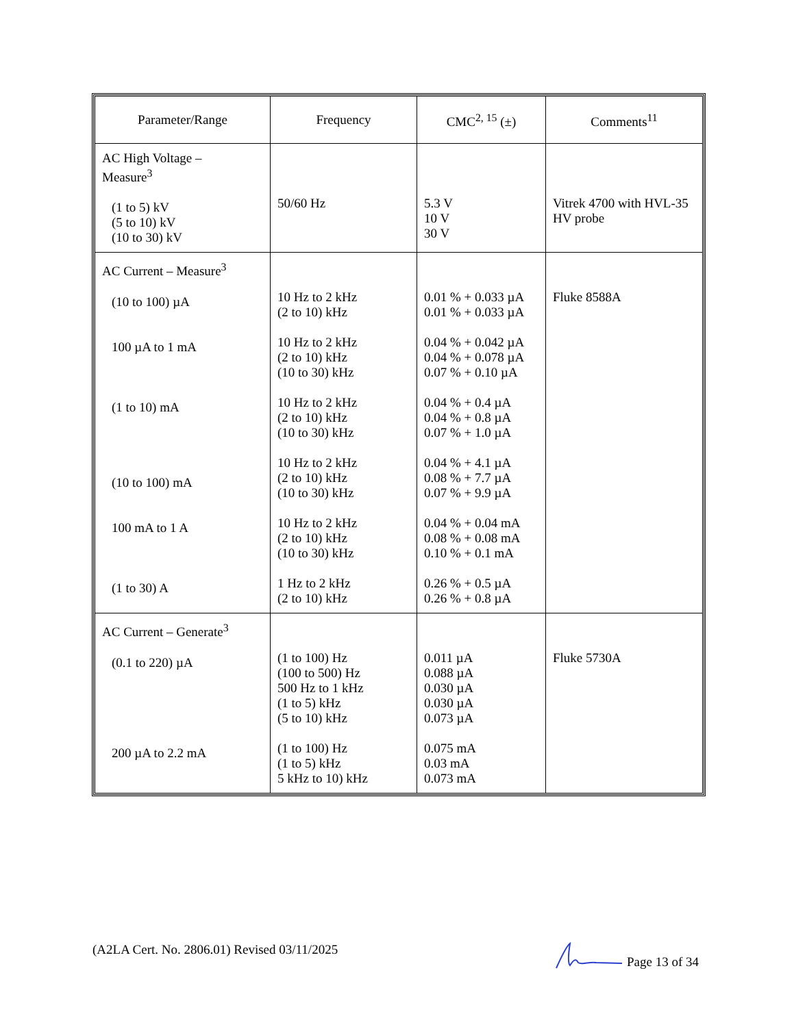| Parameter/Range | Frequency | CMC<sup>2, 15</sup> (±) | Comments<sup>11</sup> |
| --- | --- | --- | --- |
| AC High Voltage – Measure<sup>3</sup> (1 to 5) kV (5 to 10) kV (10 to 30) kV | 50/60 Hz | 5.3 V 10 V 30 V | Vitrek 4700 with HVL-35 HV probe |
| AC Current – Measure<sup>3</sup> (10 to 100) µA 100 µA to 1 mA (1 to 10) mA (10 to 100) mA 100 mA to 1 A (1 to 30) A | 10 Hz to 2 kHz (2 to 10) kHz 10 Hz to 2 kHz (2 to 10) kHz (10 to 30) kHz 10 Hz to 2 kHz (2 to 10) kHz (10 to 30) kHz 10 Hz to 2 kHz (2 to 10) kHz (10 to 30) kHz 10 Hz to 2 kHz (2 to 10) kHz (10 to 30) kHz 1 Hz to 2 kHz (2 to 10) kHz | 0.01 % + 0.033 µA 0.01 % + 0.033 µA 0.04 % + 0.042 µA 0.04 % + 0.078 µA 0.07 % + 0.10 µA 0.04 % + 0.4 µA 0.04 % + 0.8 µA 0.07 % + 1.0 µA 0.04 % + 4.1 µA 0.08 % + 7.7 µA 0.07 % + 9.9 µA 0.04 % + 0.04 mA 0.08 % + 0.08 mA 0.10 % + 0.1 mA 0.26 % + 0.5 µA 0.26 % + 0.8 µA | Fluke 8588A |
| AC Current – Generate<sup>3</sup> (0.1 to 220) µA 200 µA to 2.2 mA | (1 to 100) Hz (100 to 500) Hz 500 Hz to 1 kHz (1 to 5) kHz (5 to 10) kHz (1 to 100) Hz (1 to 5) kHz 5 kHz to 10) kHz | 0.011 µA 0.088 µA 0.030 µA 0.030 µA 0.073 µA 0.075 mA 0.03 mA 0.073 mA | Fluke 5730A |
(A2LA Cert. No. 2806.01) Revised 03/11/2025 Page 13 of 34